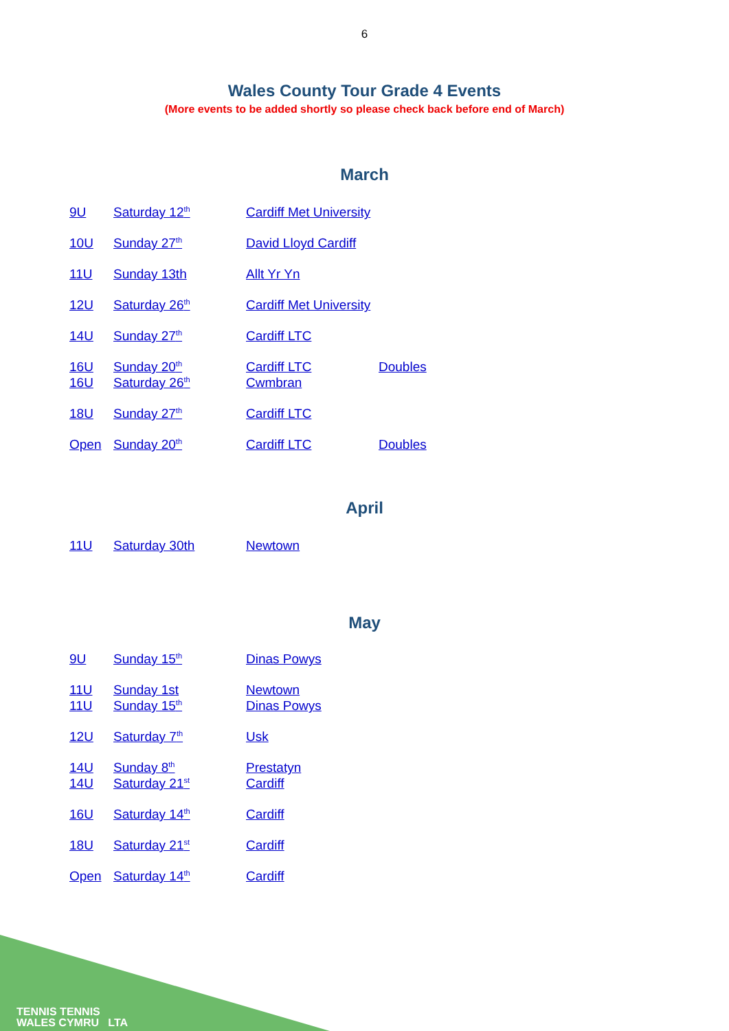6
Wales County Tour Grade 4 Events
(More events to be added shortly so please check back before end of March)
March
9U Saturday 12<sup>th</sup> Cardiff Met University
10U Sunday 27<sup>th</sup> David Lloyd Cardiff
11U Sunday 13th Allt Yr Yn
12U Saturday 26<sup>th</sup> Cardiff Met University
14U Sunday 27<sup>th</sup> Cardiff LTC
16U Sunday 20<sup>th</sup> Cardiff LTC Doubles
16U Saturday 26<sup>th</sup> Cwmbran
18U Sunday 27<sup>th</sup> Cardiff LTC
Open Sunday 20<sup>th</sup> Cardiff LTC Doubles
April
11U Saturday 30th Newtown
May
9U Sunday 15<sup>th</sup> Dinas Powys
11U Sunday 1st Newtown
11U Sunday 15<sup>th</sup> Dinas Powys
12U Saturday 7<sup>th</sup> Usk
14U Sunday 8<sup>th</sup> Prestatyn
14U Saturday 21<sup>st</sup> Cardiff
16U Saturday 14<sup>th</sup> Cardiff
18U Saturday 21<sup>st</sup> Cardiff
Open Saturday 14<sup>th</sup> Cardiff
TENNIS TENNIS
WALES CYMRU LTA